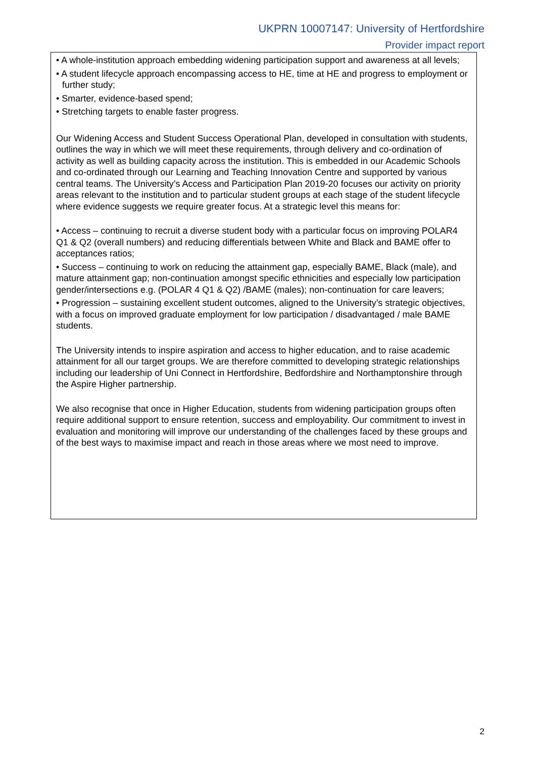UKPRN 10007147: University of Hertfordshire
Provider impact report
• A whole-institution approach embedding widening participation support and awareness at all levels;
• A student lifecycle approach encompassing access to HE, time at HE and progress to employment or further study;
• Smarter, evidence-based spend;
• Stretching targets to enable faster progress.
Our Widening Access and Student Success Operational Plan, developed in consultation with students, outlines the way in which we will meet these requirements, through delivery and co-ordination of activity as well as building capacity across the institution. This is embedded in our Academic Schools and co-ordinated through our Learning and Teaching Innovation Centre and supported by various central teams. The University’s Access and Participation Plan 2019-20 focuses our activity on priority areas relevant to the institution and to particular student groups at each stage of the student lifecycle where evidence suggests we require greater focus. At a strategic level this means for:
• Access – continuing to recruit a diverse student body with a particular focus on improving POLAR4 Q1 & Q2 (overall numbers) and reducing differentials between White and Black and BAME offer to acceptances ratios;
• Success – continuing to work on reducing the attainment gap, especially BAME, Black (male), and mature attainment gap; non-continuation amongst specific ethnicities and especially low participation gender/intersections e.g. (POLAR 4 Q1 & Q2) /BAME (males); non-continuation for care leavers;
• Progression – sustaining excellent student outcomes, aligned to the University’s strategic objectives, with a focus on improved graduate employment for low participation / disadvantaged / male BAME students.
The University intends to inspire aspiration and access to higher education, and to raise academic attainment for all our target groups. We are therefore committed to developing strategic relationships including our leadership of Uni Connect in Hertfordshire, Bedfordshire and Northamptonshire through the Aspire Higher partnership.
We also recognise that once in Higher Education, students from widening participation groups often require additional support to ensure retention, success and employability. Our commitment to invest in evaluation and monitoring will improve our understanding of the challenges faced by these groups and of the best ways to maximise impact and reach in those areas where we most need to improve.
2